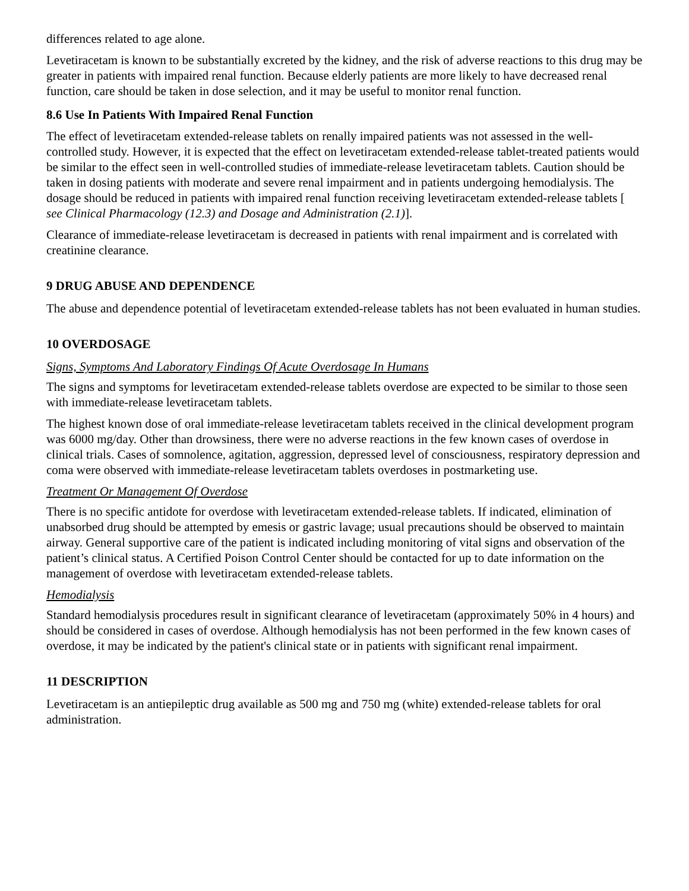differences related to age alone.
Levetiracetam is known to be substantially excreted by the kidney, and the risk of adverse reactions to this drug may be greater in patients with impaired renal function. Because elderly patients are more likely to have decreased renal function, care should be taken in dose selection, and it may be useful to monitor renal function.
8.6 Use In Patients With Impaired Renal Function
The effect of levetiracetam extended-release tablets on renally impaired patients was not assessed in the well-controlled study. However, it is expected that the effect on levetiracetam extended-release tablet-treated patients would be similar to the effect seen in well-controlled studies of immediate-release levetiracetam tablets. Caution should be taken in dosing patients with moderate and severe renal impairment and in patients undergoing hemodialysis. The dosage should be reduced in patients with impaired renal function receiving levetiracetam extended-release tablets [ see Clinical Pharmacology (12.3) and Dosage and Administration (2.1)].
Clearance of immediate-release levetiracetam is decreased in patients with renal impairment and is correlated with creatinine clearance.
9 DRUG ABUSE AND DEPENDENCE
The abuse and dependence potential of levetiracetam extended-release tablets has not been evaluated in human studies.
10 OVERDOSAGE
Signs, Symptoms And Laboratory Findings Of Acute Overdosage In Humans
The signs and symptoms for levetiracetam extended-release tablets overdose are expected to be similar to those seen with immediate-release levetiracetam tablets.
The highest known dose of oral immediate-release levetiracetam tablets received in the clinical development program was 6000 mg/day. Other than drowsiness, there were no adverse reactions in the few known cases of overdose in clinical trials. Cases of somnolence, agitation, aggression, depressed level of consciousness, respiratory depression and coma were observed with immediate-release levetiracetam tablets overdoses in postmarketing use.
Treatment Or Management Of Overdose
There is no specific antidote for overdose with levetiracetam extended-release tablets. If indicated, elimination of unabsorbed drug should be attempted by emesis or gastric lavage; usual precautions should be observed to maintain airway. General supportive care of the patient is indicated including monitoring of vital signs and observation of the patient’s clinical status. A Certified Poison Control Center should be contacted for up to date information on the management of overdose with levetiracetam extended-release tablets.
Hemodialysis
Standard hemodialysis procedures result in significant clearance of levetiracetam (approximately 50% in 4 hours) and should be considered in cases of overdose. Although hemodialysis has not been performed in the few known cases of overdose, it may be indicated by the patient's clinical state or in patients with significant renal impairment.
11 DESCRIPTION
Levetiracetam is an antiepileptic drug available as 500 mg and 750 mg (white) extended-release tablets for oral administration.